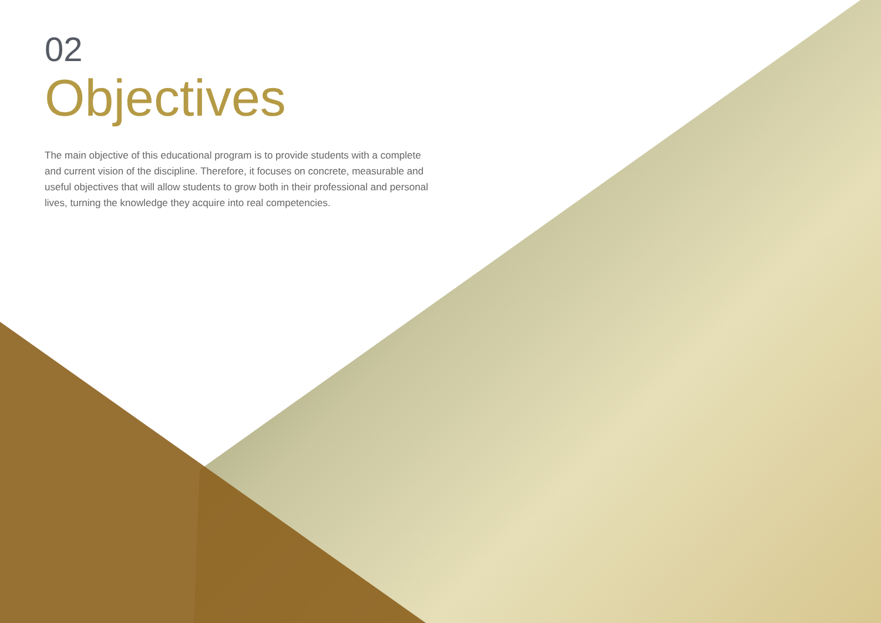02
Objectives
The main objective of this educational program is to provide students with a complete and current vision of the discipline. Therefore, it focuses on concrete, measurable and useful objectives that will allow students to grow both in their professional and personal lives, turning the knowledge they acquire into real competencies.